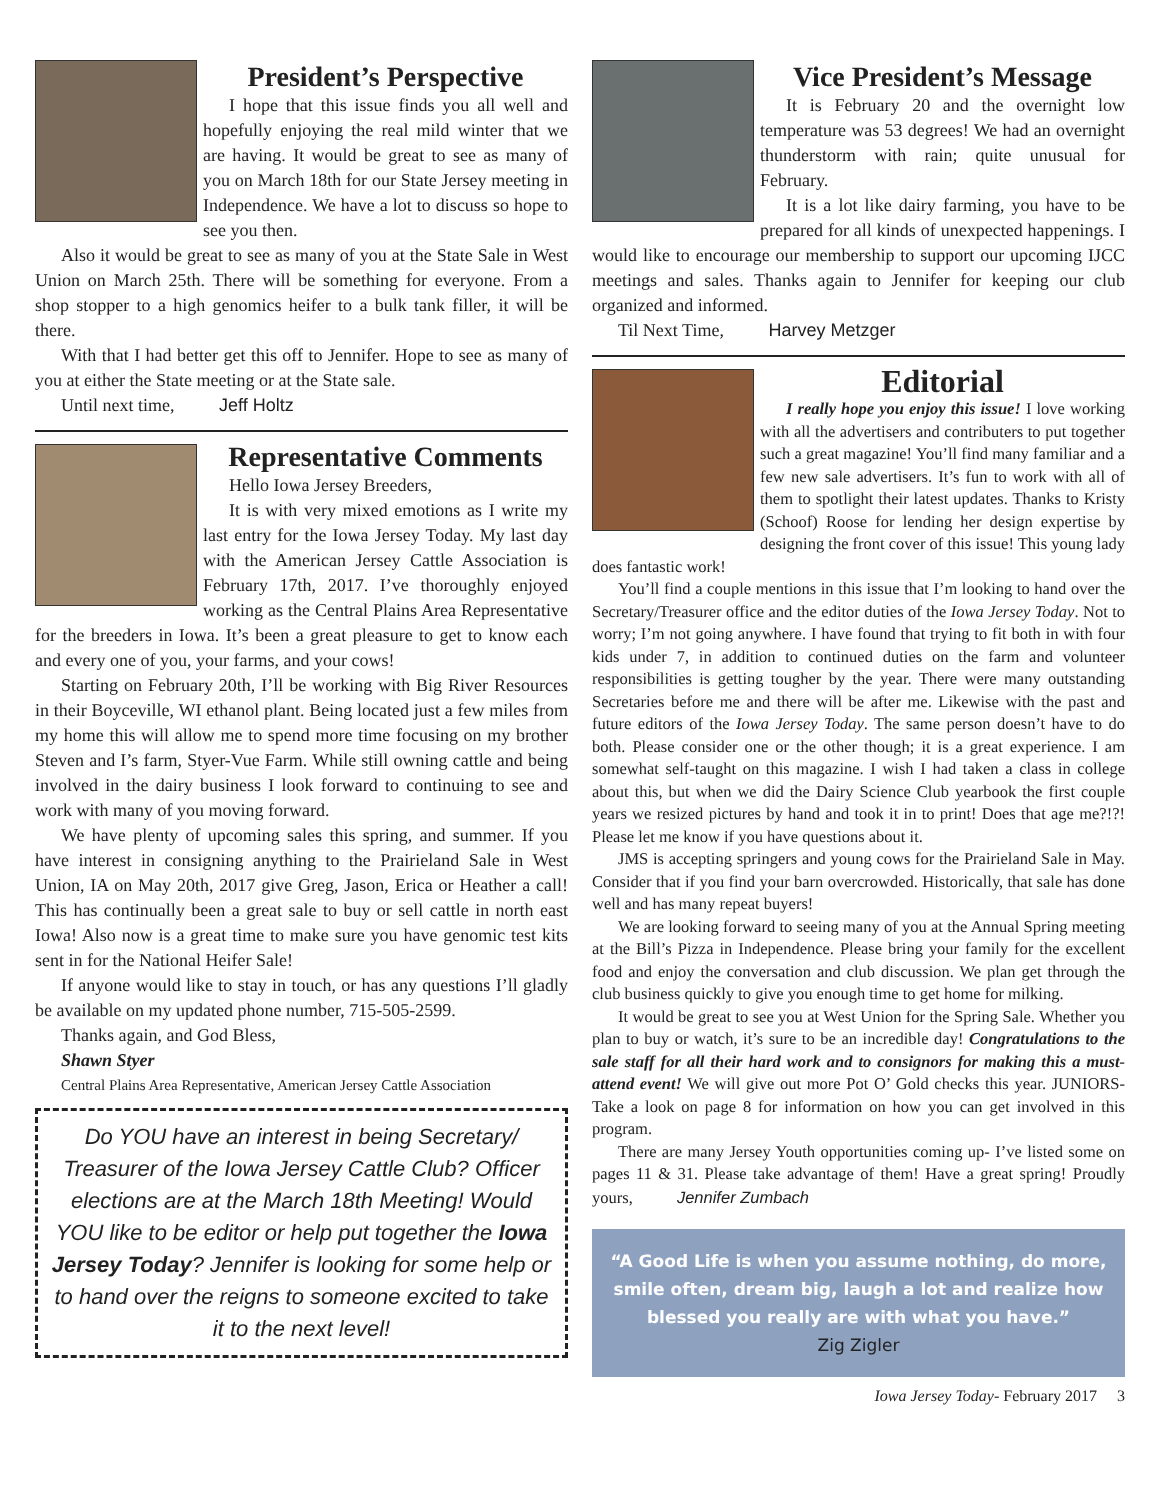President’s Perspective
I hope that this issue finds you all well and hopefully enjoying the real mild winter that we are having. It would be great to see as many of you on March 18th for our State Jersey meeting in Independence. We have a lot to discuss so hope to see you then.
Also it would be great to see as many of you at the State Sale in West Union on March 25th. There will be something for everyone. From a shop stopper to a high genomics heifer to a bulk tank filler, it will be there.
With that I had better get this off to Jennifer. Hope to see as many of you at either the State meeting or at the State sale.
Until next time, Jeff Holtz
Representative Comments
Hello Iowa Jersey Breeders,
It is with very mixed emotions as I write my last entry for the Iowa Jersey Today. My last day with the American Jersey Cattle Association is February 17th, 2017. I’ve thoroughly enjoyed working as the Central Plains Area Representative for the breeders in Iowa. It’s been a great pleasure to get to know each and every one of you, your farms, and your cows!
Starting on February 20th, I’ll be working with Big River Resources in their Boyceville, WI ethanol plant. Being located just a few miles from my home this will allow me to spend more time focusing on my brother Steven and I’s farm, Styer-Vue Farm. While still owning cattle and being involved in the dairy business I look forward to continuing to see and work with many of you moving forward.
We have plenty of upcoming sales this spring, and summer. If you have interest in consigning anything to the Prairieland Sale in West Union, IA on May 20th, 2017 give Greg, Jason, Erica or Heather a call! This has continually been a great sale to buy or sell cattle in north east Iowa! Also now is a great time to make sure you have genomic test kits sent in for the National Heifer Sale!
If anyone would like to stay in touch, or has any questions I’ll gladly be available on my updated phone number, 715-505-2599.
Thanks again, and God Bless,
Shawn Styer
Central Plains Area Representative, American Jersey Cattle Association
Do YOU have an interest in being Secretary/ Treasurer of the Iowa Jersey Cattle Club? Officer elections are at the March 18th Meeting! Would YOU like to be editor or help put together the Iowa Jersey Today? Jennifer is looking for some help or to hand over the reigns to someone excited to take it to the next level!
Vice President’s Message
It is February 20 and the overnight low temperature was 53 degrees! We had an overnight thunderstorm with rain; quite unusual for February.
It is a lot like dairy farming, you have to be prepared for all kinds of unexpected happenings. I would like to encourage our membership to support our upcoming IJCC meetings and sales. Thanks again to Jennifer for keeping our club organized and informed.
Til Next Time, Harvey Metzger
Editorial
I really hope you enjoy this issue! I love working with all the advertisers and contributers to put together such a great magazine! You’ll find many familiar and a few new sale advertisers. It’s fun to work with all of them to spotlight their latest updates. Thanks to Kristy (Schoof) Roose for lending her design expertise by designing the front cover of this issue! This young lady does fantastic work!
You’ll find a couple mentions in this issue that I’m looking to hand over the Secretary/Treasurer office and the editor duties of the Iowa Jersey Today. Not to worry; I’m not going anywhere. I have found that trying to fit both in with four kids under 7, in addition to continued duties on the farm and volunteer responsibilities is getting tougher by the year. There were many outstanding Secretaries before me and there will be after me. Likewise with the past and future editors of the Iowa Jersey Today. The same person doesn’t have to do both. Please consider one or the other though; it is a great experience. I am somewhat self-taught on this magazine. I wish I had taken a class in college about this, but when we did the Dairy Science Club yearbook the first couple years we resized pictures by hand and took it in to print! Does that age me?!?! Please let me know if you have questions about it.
JMS is accepting springers and young cows for the Prairieland Sale in May. Consider that if you find your barn overcrowded. Historically, that sale has done well and has many repeat buyers!
We are looking forward to seeing many of you at the Annual Spring meeting at the Bill’s Pizza in Independence. Please bring your family for the excellent food and enjoy the conversation and club discussion. We plan get through the club business quickly to give you enough time to get home for milking.
It would be great to see you at West Union for the Spring Sale. Whether you plan to buy or watch, it’s sure to be an incredible day! Congratulations to the sale staff for all their hard work and to consignors for making this a must-attend event! We will give out more Pot O’ Gold checks this year. JUNIORS- Take a look on page 8 for information on how you can get involved in this program.
There are many Jersey Youth opportunities coming up- I’ve listed some on pages 11 & 31. Please take advantage of them! Have a great spring! Proudly yours, Jennifer Zumbach
“A Good Life is when you assume nothing, do more, smile often, dream big, laugh a lot and realize how blessed you really are with what you have.”
Zig Zigler
Iowa Jersey Today- February 2017 3